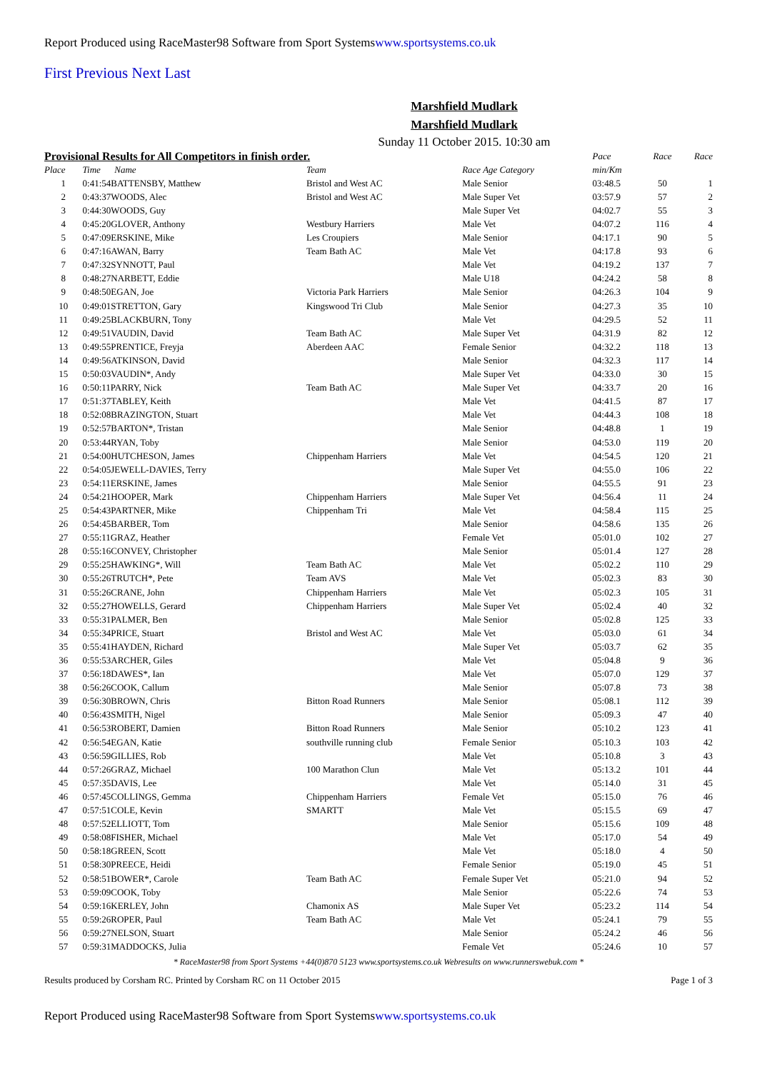Report Produced using RaceMaster98 Software from Sport Systemswww.sportsystems.co.uk
First Previous Next Last
Marshfield Mudlark
Marshfield Mudlark
Sunday 11 October 2015. 10:30 am
| Provisional Results for All Competitors in finish order. | | | | Pace | Race | Race |
| Place | Time Name | Team | Race Age Category | min/Km | | |
| 1 | 0:41:54BATTENSBY, Matthew | Bristol and West AC | Male Senior | 03:48.5 | 50 | 1 |
| 2 | 0:43:37WOODS, Alec | Bristol and West AC | Male Super Vet | 03:57.9 | 57 | 2 |
| 3 | 0:44:30WOODS, Guy | | Male Super Vet | 04:02.7 | 55 | 3 |
| 4 | 0:45:20GLOVER, Anthony | Westbury Harriers | Male Vet | 04:07.2 | 116 | 4 |
| 5 | 0:47:09ERSKINE, Mike | Les Croupiers | Male Senior | 04:17.1 | 90 | 5 |
| 6 | 0:47:16AWAN, Barry | Team Bath AC | Male Vet | 04:17.8 | 93 | 6 |
| 7 | 0:47:32SYNNOTT, Paul | | Male Vet | 04:19.2 | 137 | 7 |
| 8 | 0:48:27NARBETT, Eddie | | Male U18 | 04:24.2 | 58 | 8 |
| 9 | 0:48:50EGAN, Joe | Victoria Park Harriers | Male Senior | 04:26.3 | 104 | 9 |
| 10 | 0:49:01STRETTON, Gary | Kingswood Tri Club | Male Senior | 04:27.3 | 35 | 10 |
| 11 | 0:49:25BLACKBURN, Tony | | Male Vet | 04:29.5 | 52 | 11 |
| 12 | 0:49:51VAUDIN, David | Team Bath AC | Male Super Vet | 04:31.9 | 82 | 12 |
| 13 | 0:49:55PRENTICE, Freyja | Aberdeen AAC | Female Senior | 04:32.2 | 118 | 13 |
| 14 | 0:49:56ATKINSON, David | | Male Senior | 04:32.3 | 117 | 14 |
| 15 | 0:50:03VAUDIN*, Andy | | Male Super Vet | 04:33.0 | 30 | 15 |
| 16 | 0:50:11PARRY, Nick | Team Bath AC | Male Super Vet | 04:33.7 | 20 | 16 |
| 17 | 0:51:37TABLEY, Keith | | Male Vet | 04:41.5 | 87 | 17 |
| 18 | 0:52:08BRAZINGTON, Stuart | | Male Vet | 04:44.3 | 108 | 18 |
| 19 | 0:52:57BARTON*, Tristan | | Male Senior | 04:48.8 | 1 | 19 |
| 20 | 0:53:44RYAN, Toby | | Male Senior | 04:53.0 | 119 | 20 |
| 21 | 0:54:00HUTCHESON, James | Chippenham Harriers | Male Vet | 04:54.5 | 120 | 21 |
| 22 | 0:54:05JEWELL-DAVIES, Terry | | Male Super Vet | 04:55.0 | 106 | 22 |
| 23 | 0:54:11ERSKINE, James | | Male Senior | 04:55.5 | 91 | 23 |
| 24 | 0:54:21HOOPER, Mark | Chippenham Harriers | Male Super Vet | 04:56.4 | 11 | 24 |
| 25 | 0:54:43PARTNER, Mike | Chippenham Tri | Male Vet | 04:58.4 | 115 | 25 |
| 26 | 0:54:45BARBER, Tom | | Male Senior | 04:58.6 | 135 | 26 |
| 27 | 0:55:11GRAZ, Heather | | Female Vet | 05:01.0 | 102 | 27 |
| 28 | 0:55:16CONVEY, Christopher | | Male Senior | 05:01.4 | 127 | 28 |
| 29 | 0:55:25HAWKING*, Will | Team Bath AC | Male Vet | 05:02.2 | 110 | 29 |
| 30 | 0:55:26TRUTCH*, Pete | Team AVS | Male Vet | 05:02.3 | 83 | 30 |
| 31 | 0:55:26CRANE, John | Chippenham Harriers | Male Vet | 05:02.3 | 105 | 31 |
| 32 | 0:55:27HOWELLS, Gerard | Chippenham Harriers | Male Super Vet | 05:02.4 | 40 | 32 |
| 33 | 0:55:31PALMER, Ben | | Male Senior | 05:02.8 | 125 | 33 |
| 34 | 0:55:34PRICE, Stuart | Bristol and West AC | Male Vet | 05:03.0 | 61 | 34 |
| 35 | 0:55:41HAYDEN, Richard | | Male Super Vet | 05:03.7 | 62 | 35 |
| 36 | 0:55:53ARCHER, Giles | | Male Vet | 05:04.8 | 9 | 36 |
| 37 | 0:56:18DAWES*, Ian | | Male Vet | 05:07.0 | 129 | 37 |
| 38 | 0:56:26COOK, Callum | | Male Senior | 05:07.8 | 73 | 38 |
| 39 | 0:56:30BROWN, Chris | Bitton Road Runners | Male Senior | 05:08.1 | 112 | 39 |
| 40 | 0:56:43SMITH, Nigel | | Male Senior | 05:09.3 | 47 | 40 |
| 41 | 0:56:53ROBERT, Damien | Bitton Road Runners | Male Senior | 05:10.2 | 123 | 41 |
| 42 | 0:56:54EGAN, Katie | southville running club | Female Senior | 05:10.3 | 103 | 42 |
| 43 | 0:56:59GILLIES, Rob | | Male Vet | 05:10.8 | 3 | 43 |
| 44 | 0:57:26GRAZ, Michael | 100 Marathon Clun | Male Vet | 05:13.2 | 101 | 44 |
| 45 | 0:57:35DAVIS, Lee | | Male Vet | 05:14.0 | 31 | 45 |
| 46 | 0:57:45COLLINGS, Gemma | Chippenham Harriers | Female Vet | 05:15.0 | 76 | 46 |
| 47 | 0:57:51COLE, Kevin | SMARTT | Male Vet | 05:15.5 | 69 | 47 |
| 48 | 0:57:52ELLIOTT, Tom | | Male Senior | 05:15.6 | 109 | 48 |
| 49 | 0:58:08FISHER, Michael | | Male Vet | 05:17.0 | 54 | 49 |
| 50 | 0:58:18GREEN, Scott | | Male Vet | 05:18.0 | 4 | 50 |
| 51 | 0:58:30PREECE, Heidi | | Female Senior | 05:19.0 | 45 | 51 |
| 52 | 0:58:51BOWER*, Carole | Team Bath AC | Female Super Vet | 05:21.0 | 94 | 52 |
| 53 | 0:59:09COOK, Toby | | Male Senior | 05:22.6 | 74 | 53 |
| 54 | 0:59:16KERLEY, John | Chamonix AS | Male Super Vet | 05:23.2 | 114 | 54 |
| 55 | 0:59:26ROPER, Paul | Team Bath AC | Male Vet | 05:24.1 | 79 | 55 |
| 56 | 0:59:27NELSON, Stuart | | Male Senior | 05:24.2 | 46 | 56 |
| 57 | 0:59:31MADDOCKS, Julia | | Female Vet | 05:24.6 | 10 | 57 |
* RaceMaster98 from Sport Systems +44(0)870 5123 www.sportsystems.co.uk Webresults on www.runnerswebuk.com *
Results produced by Corsham RC. Printed by Corsham RC on 11 October 2015 Page 1 of 3
Report Produced using RaceMaster98 Software from Sport Systemswww.sportsystems.co.uk